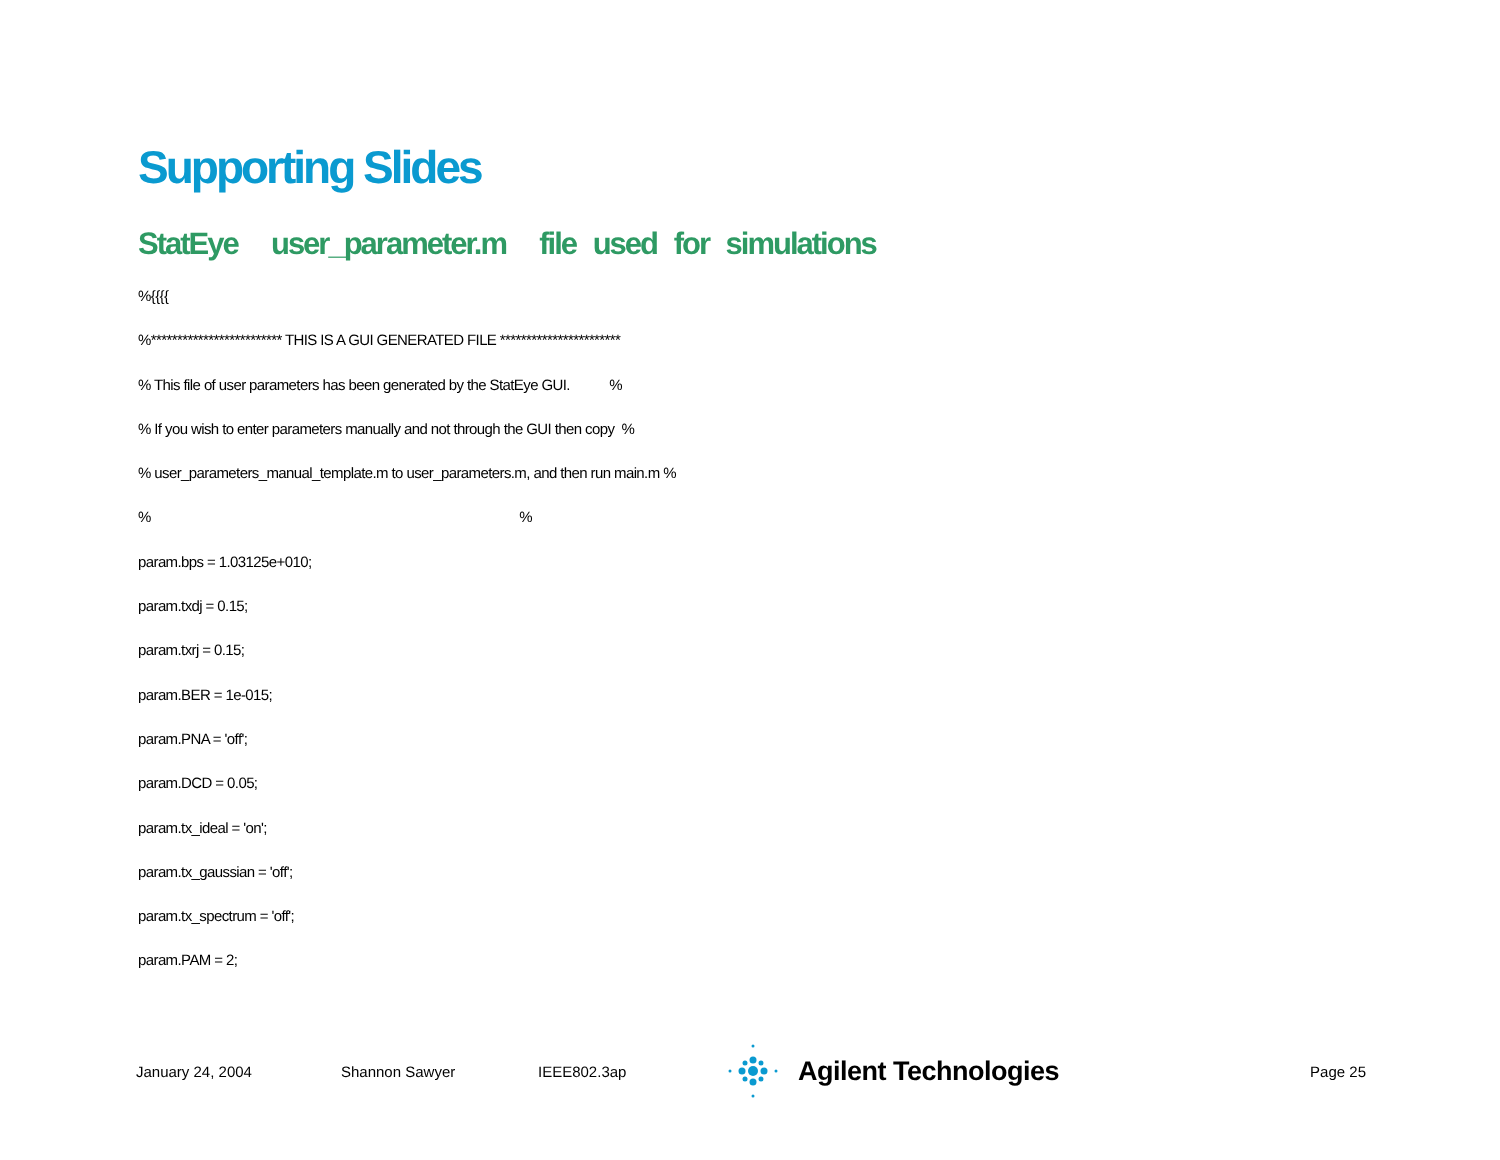Supporting Slides
StatEye user_parameter.m file used for simulations
%{{{{
%************************* THIS IS A GUI GENERATED FILE ***********************
% This file of user parameters has been generated by the StatEye GUI. %
% If you wish to enter parameters manually and not through the GUI then copy %
% user_parameters_manual_template.m to user_parameters.m, and then run main.m %
% %
param.bps = 1.03125e+010;
param.txdj = 0.15;
param.txrj = 0.15;
param.BER = 1e-015;
param.PNA = 'off';
param.DCD = 0.05;
param.tx_ideal = 'on';
param.tx_gaussian = 'off';
param.tx_spectrum = 'off';
param.PAM = 2;
January 24, 2004 Shannon Sawyer IEEE802.3ap Agilent Technologies Page 25